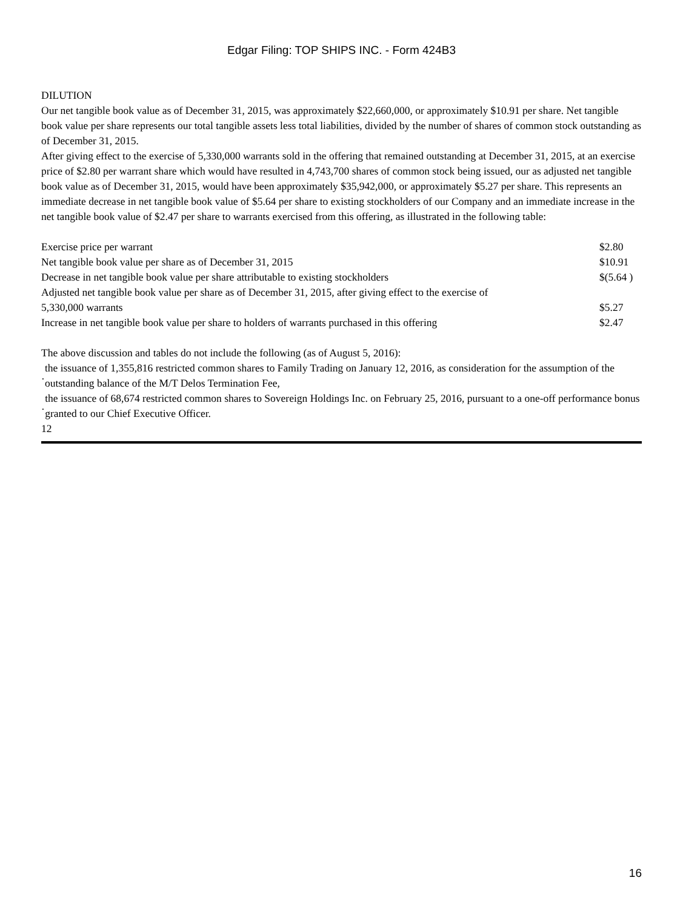Edgar Filing: TOP SHIPS INC. - Form 424B3
DILUTION
Our net tangible book value as of December 31, 2015, was approximately $22,660,000, or approximately $10.91 per share. Net tangible book value per share represents our total tangible assets less total liabilities, divided by the number of shares of common stock outstanding as of December 31, 2015.
After giving effect to the exercise of 5,330,000 warrants sold in the offering that remained outstanding at December 31, 2015, at an exercise price of $2.80 per warrant share which would have resulted in 4,743,700 shares of common stock being issued, our as adjusted net tangible book value as of December 31, 2015, would have been approximately $35,942,000, or approximately $5.27 per share. This represents an immediate decrease in net tangible book value of $5.64 per share to existing stockholders of our Company and an immediate increase in the net tangible book value of $2.47 per share to warrants exercised from this offering, as illustrated in the following table:
| Exercise price per warrant | $2.80 |
| Net tangible book value per share as of December 31, 2015 | $10.91 |
| Decrease in net tangible book value per share attributable to existing stockholders | $(5.64 ) |
| Adjusted net tangible book value per share as of December 31, 2015, after giving effect to the exercise of 5,330,000 warrants | $5.27 |
| Increase in net tangible book value per share to holders of warrants purchased in this offering | $2.47 |
The above discussion and tables do not include the following (as of August 5, 2016):
· the issuance of 1,355,816 restricted common shares to Family Trading on January 12, 2016, as consideration for the assumption of the outstanding balance of the M/T Delos Termination Fee,
· the issuance of 68,674 restricted common shares to Sovereign Holdings Inc. on February 25, 2016, pursuant to a one-off performance bonus granted to our Chief Executive Officer.
12
16